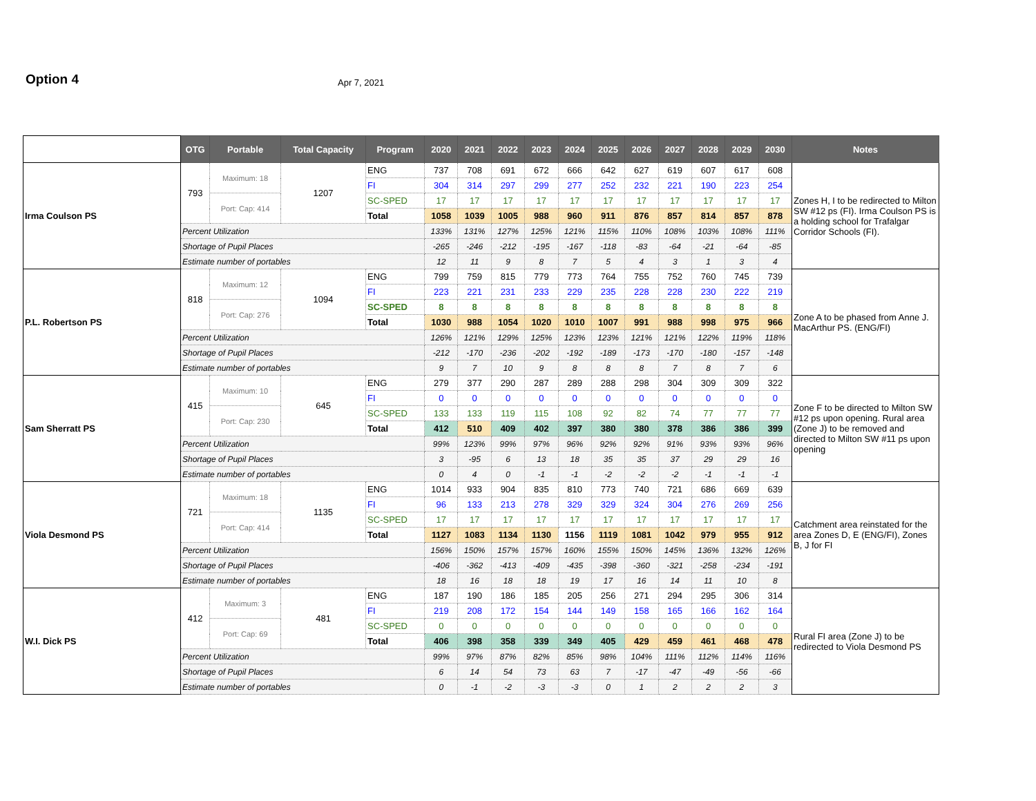Option 4
Apr 7, 2021
| | OTG | Portable | Total Capacity | Program | 2020 | 2021 | 2022 | 2023 | 2024 | 2025 | 2026 | 2027 | 2028 | 2029 | 2030 | Notes |
| --- | --- | --- | --- | --- | --- | --- | --- | --- | --- | --- | --- | --- | --- | --- | --- | --- |
| Irma Coulson PS | 793 | Maximum: 18 | 1207 | ENG | 737 | 708 | 691 | 672 | 666 | 642 | 627 | 619 | 607 | 617 | 608 | Zones H, I to be redirected to Milton SW #12 ps (FI). Irma Coulson PS is a holding school for Trafalgar Corridor Schools (FI). |
| | | | | FI | 304 | 314 | 297 | 299 | 277 | 252 | 232 | 221 | 190 | 223 | 254 | |
| | | Port: Cap: 414 | | SC-SPED | 17 | 17 | 17 | 17 | 17 | 17 | 17 | 17 | 17 | 17 | 17 | |
| | | | | Total | 1058 | 1039 | 1005 | 988 | 960 | 911 | 876 | 857 | 814 | 857 | 878 | |
| | Percent Utilization | | | | 133% | 131% | 127% | 125% | 121% | 115% | 110% | 108% | 103% | 108% | 111% | |
| | Shortage of Pupil Places | | | | -265 | -246 | -212 | -195 | -167 | -118 | -83 | -64 | -21 | -64 | -85 | |
| | Estimate number of portables | | | | 12 | 11 | 9 | 8 | 7 | 5 | 4 | 3 | 1 | 3 | 4 | |
| P.L. Robertson PS | 818 | Maximum: 12 | 1094 | ENG | 799 | 759 | 815 | 779 | 773 | 764 | 755 | 752 | 760 | 745 | 739 | Zone A to be phased from Anne J. MacArthur PS. (ENG/FI) |
| | | | | FI | 223 | 221 | 231 | 233 | 229 | 235 | 228 | 228 | 230 | 222 | 219 | |
| | | Port: Cap: 276 | | SC-SPED | 8 | 8 | 8 | 8 | 8 | 8 | 8 | 8 | 8 | 8 | 8 | |
| | | | | Total | 1030 | 988 | 1054 | 1020 | 1010 | 1007 | 991 | 988 | 998 | 975 | 966 | |
| | Percent Utilization | | | | 126% | 121% | 129% | 125% | 123% | 123% | 121% | 121% | 122% | 119% | 118% | |
| | Shortage of Pupil Places | | | | -212 | -170 | -236 | -202 | -192 | -189 | -173 | -170 | -180 | -157 | -148 | |
| | Estimate number of portables | | | | 9 | 7 | 10 | 9 | 8 | 8 | 8 | 7 | 8 | 7 | 6 | |
| Sam Sherratt PS | 415 | Maximum: 10 | 645 | ENG | 279 | 377 | 290 | 287 | 289 | 288 | 298 | 304 | 309 | 309 | 322 | Zone F to be directed to Milton SW #12 ps upon opening. Rural area (Zone J) to be removed and directed to Milton SW #11 ps upon opening |
| | | | | FI | 0 | 0 | 0 | 0 | 0 | 0 | 0 | 0 | 0 | 0 | 0 | |
| | | Port: Cap: 230 | | SC-SPED | 133 | 133 | 119 | 115 | 108 | 92 | 82 | 74 | 77 | 77 | 77 | |
| | | | | Total | 412 | 510 | 409 | 402 | 397 | 380 | 380 | 378 | 386 | 386 | 399 | |
| | Percent Utilization | | | | 99% | 123% | 99% | 97% | 96% | 92% | 92% | 91% | 93% | 93% | 96% | |
| | Shortage of Pupil Places | | | | 3 | -95 | 6 | 13 | 18 | 35 | 35 | 37 | 29 | 29 | 16 | |
| | Estimate number of portables | | | | 0 | 4 | 0 | -1 | -1 | -2 | -2 | -2 | -1 | -1 | -1 | |
| Viola Desmond PS | 721 | Maximum: 18 | 1135 | ENG | 1014 | 933 | 904 | 835 | 810 | 773 | 740 | 721 | 686 | 669 | 639 | Catchment area reinstated for the area Zones D, E (ENG/FI), Zones B, J for FI |
| | | | | FI | 96 | 133 | 213 | 278 | 329 | 329 | 324 | 304 | 276 | 269 | 256 | |
| | | Port: Cap: 414 | | SC-SPED | 17 | 17 | 17 | 17 | 17 | 17 | 17 | 17 | 17 | 17 | 17 | |
| | | | | Total | 1127 | 1083 | 1134 | 1130 | 1156 | 1119 | 1081 | 1042 | 979 | 955 | 912 | |
| | Percent Utilization | | | | 156% | 150% | 157% | 157% | 160% | 155% | 150% | 145% | 136% | 132% | 126% | |
| | Shortage of Pupil Places | | | | -406 | -362 | -413 | -409 | -435 | -398 | -360 | -321 | -258 | -234 | -191 | |
| | Estimate number of portables | | | | 18 | 16 | 18 | 18 | 19 | 17 | 16 | 14 | 11 | 10 | 8 | |
| W.I. Dick PS | 412 | Maximum: 3 | 481 | ENG | 187 | 190 | 186 | 185 | 205 | 256 | 271 | 294 | 295 | 306 | 314 | Rural FI area (Zone J) to be redirected to Viola Desmond PS |
| | | | | FI | 219 | 208 | 172 | 154 | 144 | 149 | 158 | 165 | 166 | 162 | 164 | |
| | | Port: Cap: 69 | | SC-SPED | 0 | 0 | 0 | 0 | 0 | 0 | 0 | 0 | 0 | 0 | 0 | |
| | | | | Total | 406 | 398 | 358 | 339 | 349 | 405 | 429 | 459 | 461 | 468 | 478 | |
| | Percent Utilization | | | | 99% | 97% | 87% | 82% | 85% | 98% | 104% | 111% | 112% | 114% | 116% | |
| | Shortage of Pupil Places | | | | 6 | 14 | 54 | 73 | 63 | 7 | -17 | -47 | -49 | -56 | -66 | |
| | Estimate number of portables | | | | 0 | -1 | -2 | -3 | -3 | 0 | 1 | 2 | 2 | 2 | 3 | |